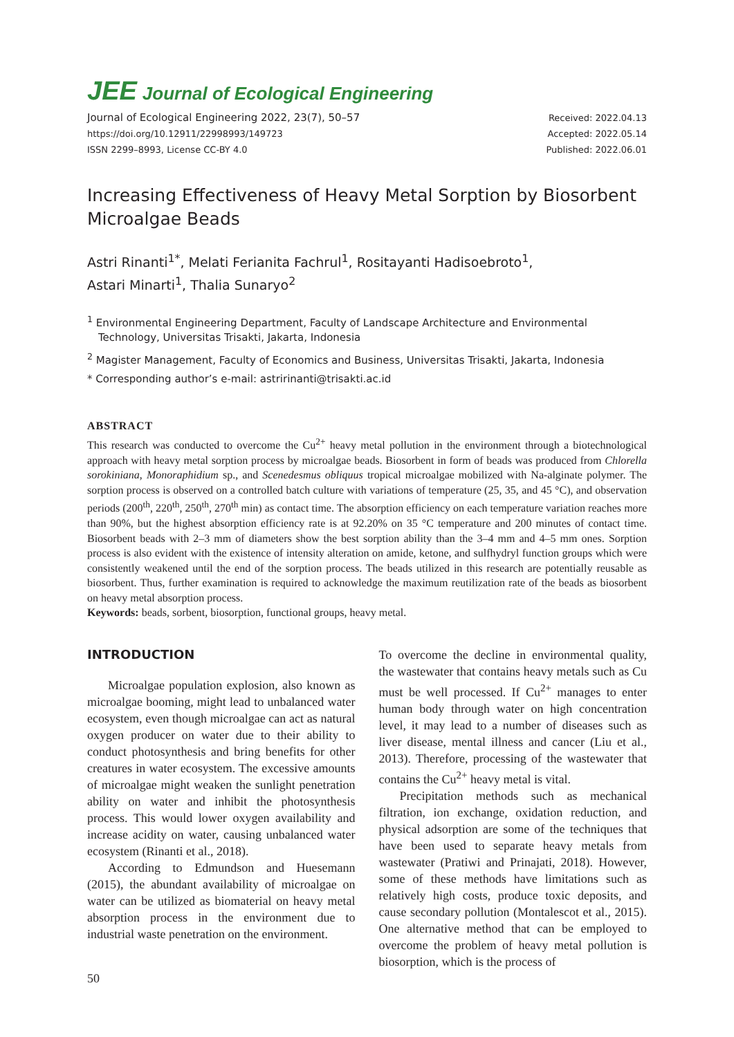JEE Journal of Ecological Engineering
Journal of Ecological Engineering 2022, 23(7), 50–57
https://doi.org/10.12911/22998993/149723
ISSN 2299–8993, License CC-BY 4.0
Received: 2022.04.13
Accepted: 2022.05.14
Published: 2022.06.01
Increasing Effectiveness of Heavy Metal Sorption by Biosorbent Microalgae Beads
Astri Rinanti<sup>1*</sup>, Melati Ferianita Fachrul<sup>1</sup>, Rositayanti Hadisoebroto<sup>1</sup>,
Astari Minarti<sup>1</sup>, Thalia Sunaryo<sup>2</sup>
<sup>1</sup> Environmental Engineering Department, Faculty of Landscape Architecture and Environmental Technology, Universitas Trisakti, Jakarta, Indonesia
<sup>2</sup> Magister Management, Faculty of Economics and Business, Universitas Trisakti, Jakarta, Indonesia
* Corresponding author’s e-mail: astririnanti@trisakti.ac.id
ABSTRACT
This research was conducted to overcome the Cu<sup>2+</sup> heavy metal pollution in the environment through a biotechnological approach with heavy metal sorption process by microalgae beads. Biosorbent in form of beads was produced from Chlorella sorokiniana, Monoraphidium sp., and Scenedesmus obliquus tropical microalgae mobilized with Na-alginate polymer. The sorption process is observed on a controlled batch culture with variations of temperature (25, 35, and 45 °C), and observation periods (200<sup>th</sup>, 220<sup>th</sup>, 250<sup>th</sup>, 270<sup>th</sup> min) as contact time. The absorption efficiency on each temperature variation reaches more than 90%, but the highest absorption efficiency rate is at 92.20% on 35 °C temperature and 200 minutes of contact time. Biosorbent beads with 2–3 mm of diameters show the best sorption ability than the 3–4 mm and 4–5 mm ones. Sorption process is also evident with the existence of intensity alteration on amide, ketone, and sulfhydryl function groups which were consistently weakened until the end of the sorption process. The beads utilized in this research are potentially reusable as biosorbent. Thus, further examination is required to acknowledge the maximum reutilization rate of the beads as biosorbent on heavy metal absorption process.
Keywords: beads, sorbent, biosorption, functional groups, heavy metal.
INTRODUCTION
Microalgae population explosion, also known as microalgae booming, might lead to unbalanced water ecosystem, even though microalgae can act as natural oxygen producer on water due to their ability to conduct photosynthesis and bring benefits for other creatures in water ecosystem. The excessive amounts of microalgae might weaken the sunlight penetration ability on water and inhibit the photosynthesis process. This would lower oxygen availability and increase acidity on water, causing unbalanced water ecosystem (Rinanti et al., 2018).
According to Edmundson and Huesemann (2015), the abundant availability of microalgae on water can be utilized as biomaterial on heavy metal absorption process in the environment due to industrial waste penetration on the environment.
To overcome the decline in environmental quality, the wastewater that contains heavy metals such as Cu must be well processed. If Cu<sup>2+</sup> manages to enter human body through water on high concentration level, it may lead to a number of diseases such as liver disease, mental illness and cancer (Liu et al., 2013). Therefore, processing of the wastewater that contains the Cu<sup>2+</sup> heavy metal is vital.
Precipitation methods such as mechanical filtration, ion exchange, oxidation reduction, and physical adsorption are some of the techniques that have been used to separate heavy metals from wastewater (Pratiwi and Prinajati, 2018). However, some of these methods have limitations such as relatively high costs, produce toxic deposits, and cause secondary pollution (Montalescot et al., 2015). One alternative method that can be employed to overcome the problem of heavy metal pollution is biosorption, which is the process of
50